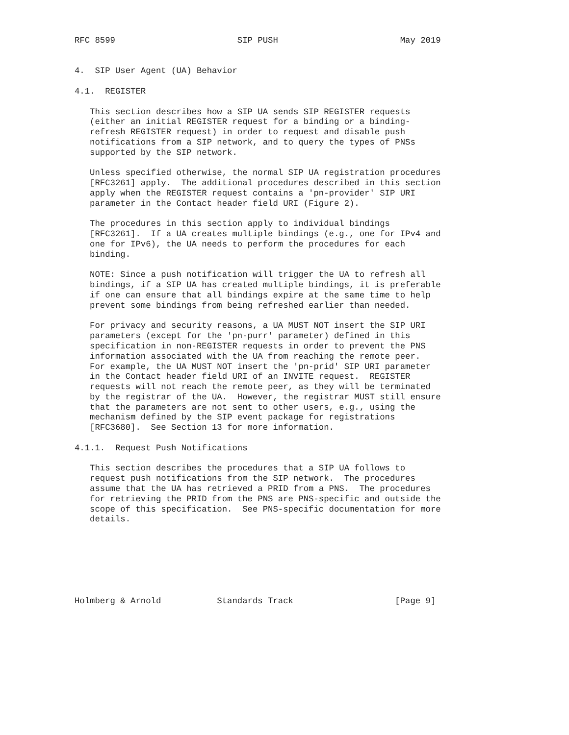RFC 8599                        SIP PUSH                        May 2019


4.  SIP User Agent (UA) Behavior

4.1.  REGISTER

   This section describes how a SIP UA sends SIP REGISTER requests
   (either an initial REGISTER request for a binding or a binding-
   refresh REGISTER request) in order to request and disable push
   notifications from a SIP network, and to query the types of PNSs
   supported by the SIP network.

   Unless specified otherwise, the normal SIP UA registration procedures
   [RFC3261] apply.  The additional procedures described in this section
   apply when the REGISTER request contains a 'pn-provider' SIP URI
   parameter in the Contact header field URI (Figure 2).

   The procedures in this section apply to individual bindings
   [RFC3261].  If a UA creates multiple bindings (e.g., one for IPv4 and
   one for IPv6), the UA needs to perform the procedures for each
   binding.

   NOTE: Since a push notification will trigger the UA to refresh all
   bindings, if a SIP UA has created multiple bindings, it is preferable
   if one can ensure that all bindings expire at the same time to help
   prevent some bindings from being refreshed earlier than needed.

   For privacy and security reasons, a UA MUST NOT insert the SIP URI
   parameters (except for the 'pn-purr' parameter) defined in this
   specification in non-REGISTER requests in order to prevent the PNS
   information associated with the UA from reaching the remote peer.
   For example, the UA MUST NOT insert the 'pn-prid' SIP URI parameter
   in the Contact header field URI of an INVITE request.  REGISTER
   requests will not reach the remote peer, as they will be terminated
   by the registrar of the UA.  However, the registrar MUST still ensure
   that the parameters are not sent to other users, e.g., using the
   mechanism defined by the SIP event package for registrations
   [RFC3680].  See Section 13 for more information.

4.1.1.  Request Push Notifications

   This section describes the procedures that a SIP UA follows to
   request push notifications from the SIP network.  The procedures
   assume that the UA has retrieved a PRID from a PNS.  The procedures
   for retrieving the PRID from the PNS are PNS-specific and outside the
   scope of this specification.  See PNS-specific documentation for more
   details.







Holmberg & Arnold           Standards Track                    [Page 9]